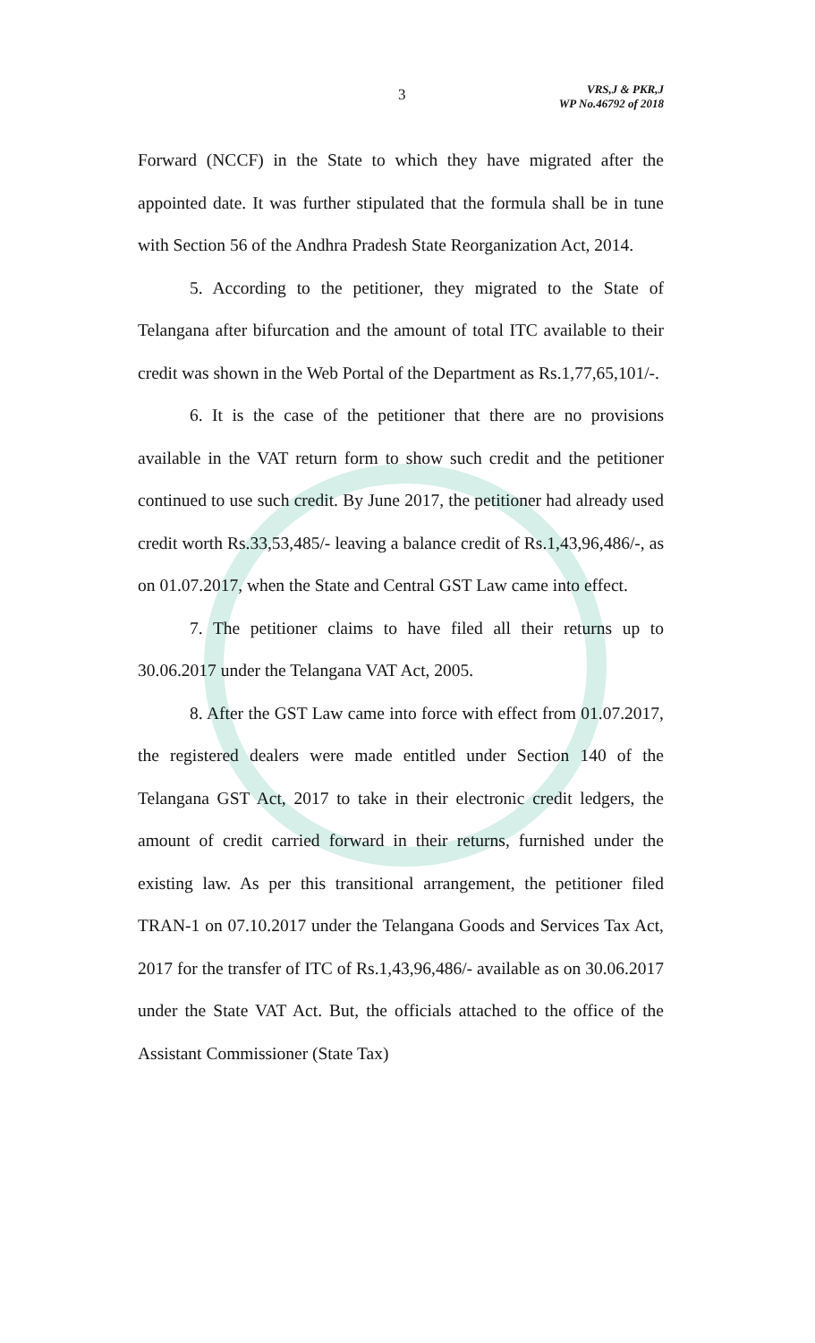3
VRS,J & PKR,J
WP No.46792 of 2018
Forward (NCCF) in the State to which they have migrated after the appointed date. It was further stipulated that the formula shall be in tune with Section 56 of the Andhra Pradesh State Reorganization Act, 2014.
5. According to the petitioner, they migrated to the State of Telangana after bifurcation and the amount of total ITC available to their credit was shown in the Web Portal of the Department as Rs.1,77,65,101/-.
6. It is the case of the petitioner that there are no provisions available in the VAT return form to show such credit and the petitioner continued to use such credit. By June 2017, the petitioner had already used credit worth Rs.33,53,485/- leaving a balance credit of Rs.1,43,96,486/-, as on 01.07.2017, when the State and Central GST Law came into effect.
7. The petitioner claims to have filed all their returns up to 30.06.2017 under the Telangana VAT Act, 2005.
8. After the GST Law came into force with effect from 01.07.2017, the registered dealers were made entitled under Section 140 of the Telangana GST Act, 2017 to take in their electronic credit ledgers, the amount of credit carried forward in their returns, furnished under the existing law. As per this transitional arrangement, the petitioner filed TRAN-1 on 07.10.2017 under the Telangana Goods and Services Tax Act, 2017 for the transfer of ITC of Rs.1,43,96,486/- available as on 30.06.2017 under the State VAT Act. But, the officials attached to the office of the Assistant Commissioner (State Tax)